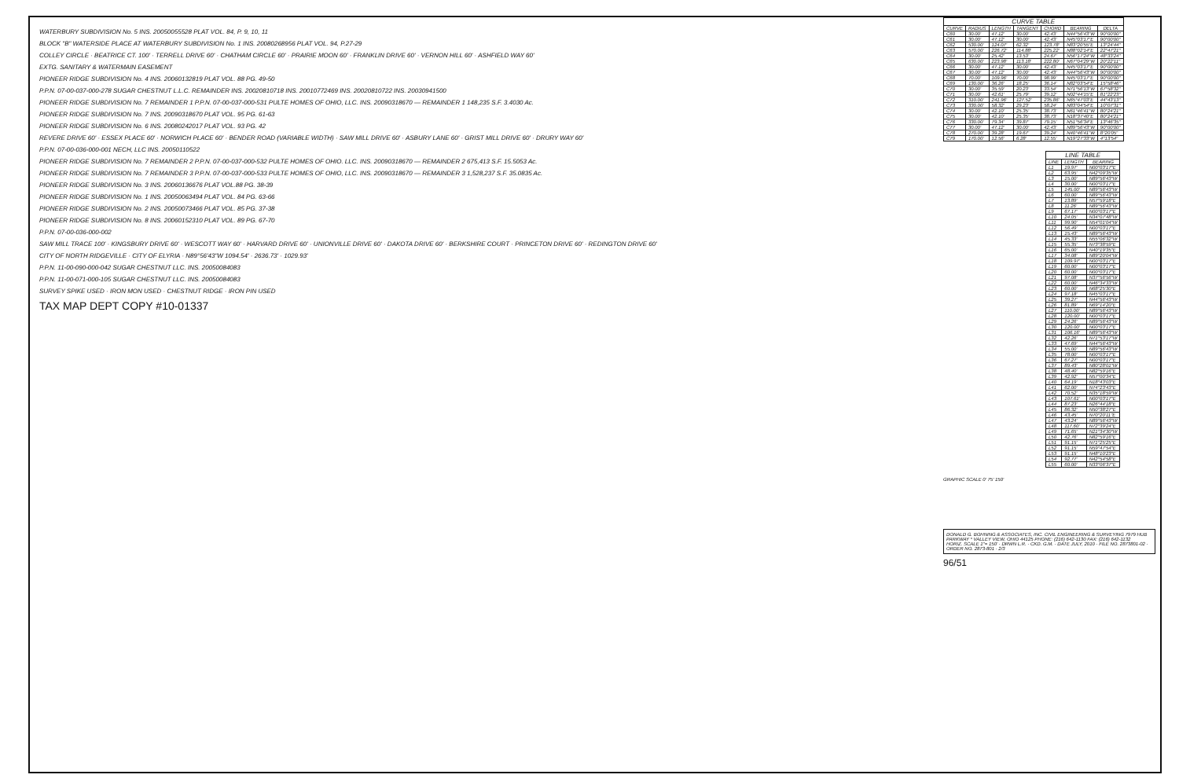WATERBURY SUBDIVISION No. 5 INS. 20050055528 PLAT VOL. 84, P. 9, 10, 11
BLOCK "B" WATERSIDE PLACE AT WATERBURY SUBDIVISION No. 1 INS. 20080268956 PLAT VOL. 94, P.27-29
COLLEY CIRCLE · BEATRICE CT. 100' · TERRELL DRIVE 60' · CHATHAM CIRCLE 60' · PRAIRIE MOON 60' · FRANKLIN DRIVE 60' · VERNON HILL 60' · ASHFIELD WAY 60'
EXTG. SANITARY & WATERMAIN EASEMENT
PIONEER RIDGE SUBDIVISION No. 4 INS. 20060132819 PLAT VOL. 88 PG. 49-50
P.P.N. 07-00-037-000-278 SUGAR CHESTNUT L.L.C. REMAINDER INS. 20020810718 INS. 20010772469 INS. 20020810722 INS. 20030941500
PIONEER RIDGE SUBDIVISION No. 7 REMAINDER 1 P.P.N. 07-00-037-000-531 PULTE HOMES OF OHIO, LLC. INS. 20090318670 — REMAINDER 1 148,235 S.F. 3.4030 Ac.
PIONEER RIDGE SUBDIVISION No. 7 INS. 20090318670 PLAT VOL. 95 PG. 61-63
PIONEER RIDGE SUBDIVISION No. 6 INS. 20080242017 PLAT VOL. 93 PG. 42
REVERE DRIVE 60' · ESSEX PLACE 60' · NORWICH PLACE 60' · BENDER ROAD (VARIABLE WIDTH) · SAW MILL DRIVE 60' · ASBURY LANE 60' · GRIST MILL DRIVE 60' · DRURY WAY 60'
P.P.N. 07-00-036-000-001 NECH, LLC INS. 20050110522
PIONEER RIDGE SUBDIVISION No. 7 REMAINDER 2 P.P.N. 07-00-037-000-532 PULTE HOMES OF OHIO. LLC. INS. 20090318670 — REMAINDER 2 675,413 S.F. 15.5053 Ac.
PIONEER RIDGE SUBDIVISION No. 7 REMAINDER 3 P.P.N. 07-00-037-000-533 PULTE HOMES OF OHIO, LLC. INS. 20090318670 — REMAINDER 3 1,528,237 S.F. 35.0835 Ac.
PIONEER RIDGE SUBDIVISION No. 3 INS. 20060136676 PLAT VOL.88 PG. 38-39
PIONEER RIDGE SUBDIVISION No. 1 INS. 20050063494 PLAT VOL. 84 PG. 63-66
PIONEER RIDGE SUBDIVISION No. 2 INS. 20050073466 PLAT VOL. 85 PG. 37-38
PIONEER RIDGE SUBDIVISION No. 8 INS. 20060152310 PLAT VOL. 89 PG. 67-70
P.P.N. 07-00-036-000-002
SAW MILL TRACE 100' · KINGSBURY DRIVE 60' · WESCOTT WAY 60' · HARVARD DRIVE 60' · UNIONVILLE DRIVE 60' · DAKOTA DRIVE 60' · BERKSHIRE COURT · PRINCETON DRIVE 60' · REDINGTON DRIVE 60'
CITY OF NORTH RIDGEVILLE · CITY OF ELYRIA · N89°56'43"W 1094.54' · 2636.73' · 1029.93'
P.P.N. 11-00-090-000-042 SUGAR CHESTNUT LLC. INS. 20050084083
P.P.N. 11-00-071-000-105 SUGAR CHESTNUT LLC. INS. 20050084083
SURVEY SPIKE USED · IRON MON USED · CHESTNUT RIDGE · IRON PIN USED
TAX MAP DEPT COPY #10-01337
| CURVE TABLE | | | | | | |
| --- | --- | --- | --- | --- | --- | --- |
| CURVE | RADIUS | LENGTH | TANGENT | CHORD | BEARING | DELTA |
| C60 | 30.00' | 47.12' | 30.00' | 42.43' | N44°56'43"W | 90°00'00" |
| C61 | 30.00' | 47.12' | 30.00' | 42.43' | N45°03'17"E | 90°00'00" |
| C62 | 530.00' | 124.07' | 62.32' | 123.78' | N83°20'55"E | 13°24'44" |
| C63 | 570.00' | 226.72' | 114.88' | 225.22' | N88°02'14"E | 22°47'21" |
| C64 | 30.00' | 25.42' | 13.53' | 24.67' | N56°17'24"W | 48°33'24" |
| C65 | 630.00' | 223.98' | 113.18' | 222.80' | N67°04'29"W | 20°22'11" |
| C66 | 30.00' | 47.12' | 30.00' | 42.43' | N45°03'17"E | 90°00'00" |
| C67 | 30.00' | 47.12' | 30.00' | 42.43' | N44°56'43"W | 90°00'00" |
| C68 | 70.00' | 109.96' | 70.00' | 98.99' | N45°03'17"E | 90°00'00" |
| C69 | 130.00' | 36.26' | 18.25' | 36.14' | N82°03'54"E | 15°58'46" |
| C70 | 30.00' | 35.59' | 20.23' | 33.54' | N71°56'13"W | 67°58'32" |
| C71 | 30.00' | 42.61' | 25.79' | 39.12' | N02°44'15"E | 81°22'23" |
| C72 | 310.00' | 241.96' | 127.52' | 235.86' | N65°47'03"E | 44°43'13" |
| C73 | 330.00' | 58.32' | 29.23' | 58.24' | N83°04'54"E | 10°07'31" |
| C74 | 30.00' | 42.10' | 25.35' | 38.73' | N61°46'41"W | 80°24'21" |
| C75 | 30.00' | 42.10' | 25.35' | 38.73' | N18°37'40"E | 80°24'21" |
| C76 | 330.00' | 79.34' | 39.87' | 79.15' | N51°56'34"E | 13°46'35" |
| C77 | 30.00' | 47.12' | 30.00' | 42.43' | N89°56'43"W | 90°00'00" |
| C78 | 270.00' | 39.28' | 19.67' | 39.24' | N40°46'41"W | 8°20'05" |
| C79 | 170.00' | 12.56' | 6.28' | 12.55' | N19°27'33"W | 4°13'54" |
| LINE TABLE | | |
| --- | --- | --- |
| LINE | LENGTH | BEARING |
| L1 | 19.97' | N00°03'17"E |
| L2 | 63.95' | N42°09'35"W |
| L3 | 15.00' | N89°56'43"W |
| L4 | 30.00' | N00°03'17"E |
| L5 | 145.00' | N89°56'43"W |
| L6 | 60.00' | N89°56'43"W |
| L7 | 13.89' | N57°59'18"E |
| L8 | 11.26' | N89°56'43"W |
| L9 | 67.17' | N00°03'17"E |
| L10 | 24.05' | N34°07'48"W |
| L11 | 99.90' | N54°01'04"W |
| L12 | 56.49' | N00°03'17"E |
| L13 | 15.43' | N89°56'43"W |
| L14 | 45.33' | N55°06'32"W |
| L15 | 55.35' | N73°38'59"E |
| L16 | 65.00' | N40°19'35"E |
| L17 | 34.08' | N89°20'04"W |
| L18 | 109.97' | N00°03'17"E |
| L19 | 60.00' | N00°03'17"E |
| L20 | 60.00' | N00°03'17"E |
| L21 | 97.08' | N37°56'56"W |
| L22 | 60.00' | N46°34'33"W |
| L23 | 60.00' | N68°25'30"E |
| L24 | 97.18' | N45°03'17"E |
| L25 | 39.27' | N44°56'43"W |
| L26 | 81.89' | N69°14'20"E |
| L27 | 110.00' | N89°56'43"W |
| L28 | 120.00' | N00°03'17"E |
| L29 | 24.26' | N89°56'43"W |
| L30 | 120.00' | N00°03'17"E |
| L31 | 106.16' | N89°56'43"W |
| L32 | 42.26' | N71°53'17"W |
| L33 | 47.69' | N44°56'43"W |
| L34 | 55.00' | N89°56'43"W |
| L35 | 78.00' | N00°03'17"E |
| L36 | 67.27' | N00°03'17"E |
| L37 | 89.43' | N80°28'01"W |
| L38 | 48.40' | N82°59'16"E |
| L39 | 42.92' | N57°00'34"E |
| L40 | 64.19' | N18°43'03"E |
| L41 | 62.00' | N74°23'43"E |
| L42 | 70.52' | N35°18'59"W |
| L43 | 107.61' | N00°03'17"E |
| L44 | 87.23' | N26°44'18"E |
| L45 | 86.32' | N50°38'27"E |
| L46 | 43.45' | N70°20'11"E |
| L47 | 43.24' | N89°56'43"W |
| L48 | 117.60' | N72°39'24"E |
| L49 | 71.65' | N21°34'30"W |
| L50 | 42.76' | N82°59'16"E |
| L51 | 91.15' | N71°25'25"E |
| L52 | 91.15' | N59°47'54"E |
| L53 | 91.15' | N48°10'23"E |
| L54 | 92.77' | N42°54'58"E |
| L55 | 60.00' | N33°06'37"E |
GRAPHIC SCALE 0' 75' 150'
DONALD G. BOHNING & ASSOCIATES, INC. CIVIL ENGINEERING & SURVEYING 7979 HUB PARKWAY * VALLEY VIEW, OHIO 44125 PHONE: (216) 642-1130 FAX: (216) 642-1132
HORIZ. SCALE 1"= 150' · DRWN L.R. · CKD. G.M. · DATE JULY, 2010 · FILE NO. 2873801-02 · ORDER NO. 2873-801 · 2/3
96/51